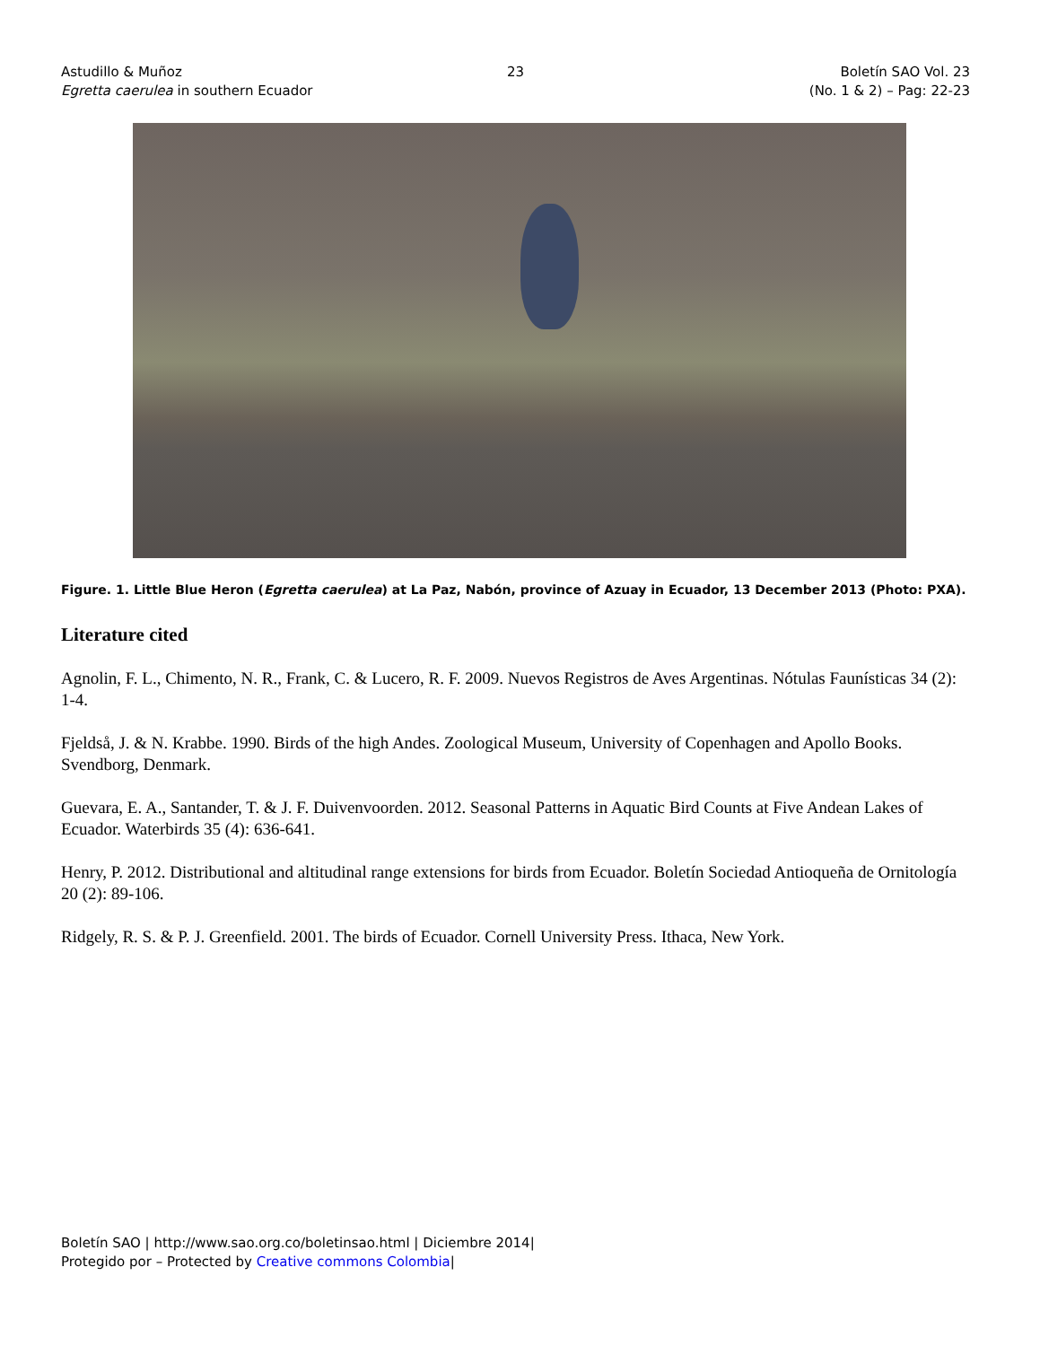Astudillo & Muñoz
Egretta caerulea in southern Ecuador
23 Boletín SAO Vol. 23
(No. 1 & 2) – Pag: 22-23
Figure. 1. Little Blue Heron (Egretta caerulea) at La Paz, Nabón, province of Azuay in Ecuador, 13 December 2013 (Photo: PXA).
Literature cited
Agnolin, F. L., Chimento, N. R., Frank, C. & Lucero, R. F. 2009. Nuevos Registros de Aves Argentinas. Nótulas Faunísticas 34 (2): 1-4.
Fjeldså, J. & N. Krabbe. 1990. Birds of the high Andes. Zoological Museum, University of Copenhagen and Apollo Books. Svendborg, Denmark.
Guevara, E. A., Santander, T. & J. F. Duivenvoorden. 2012. Seasonal Patterns in Aquatic Bird Counts at Five Andean Lakes of Ecuador. Waterbirds 35 (4): 636-641.
Henry, P. 2012. Distributional and altitudinal range extensions for birds from Ecuador. Boletín Sociedad Antioqueña de Ornitología 20 (2): 89-106.
Ridgely, R. S. & P. J. Greenfield. 2001. The birds of Ecuador. Cornell University Press. Ithaca, New York.
Boletín SAO | http://www.sao.org.co/boletinsao.html | Diciembre 2014|
Protegido por – Protected by Creative commons Colombia|